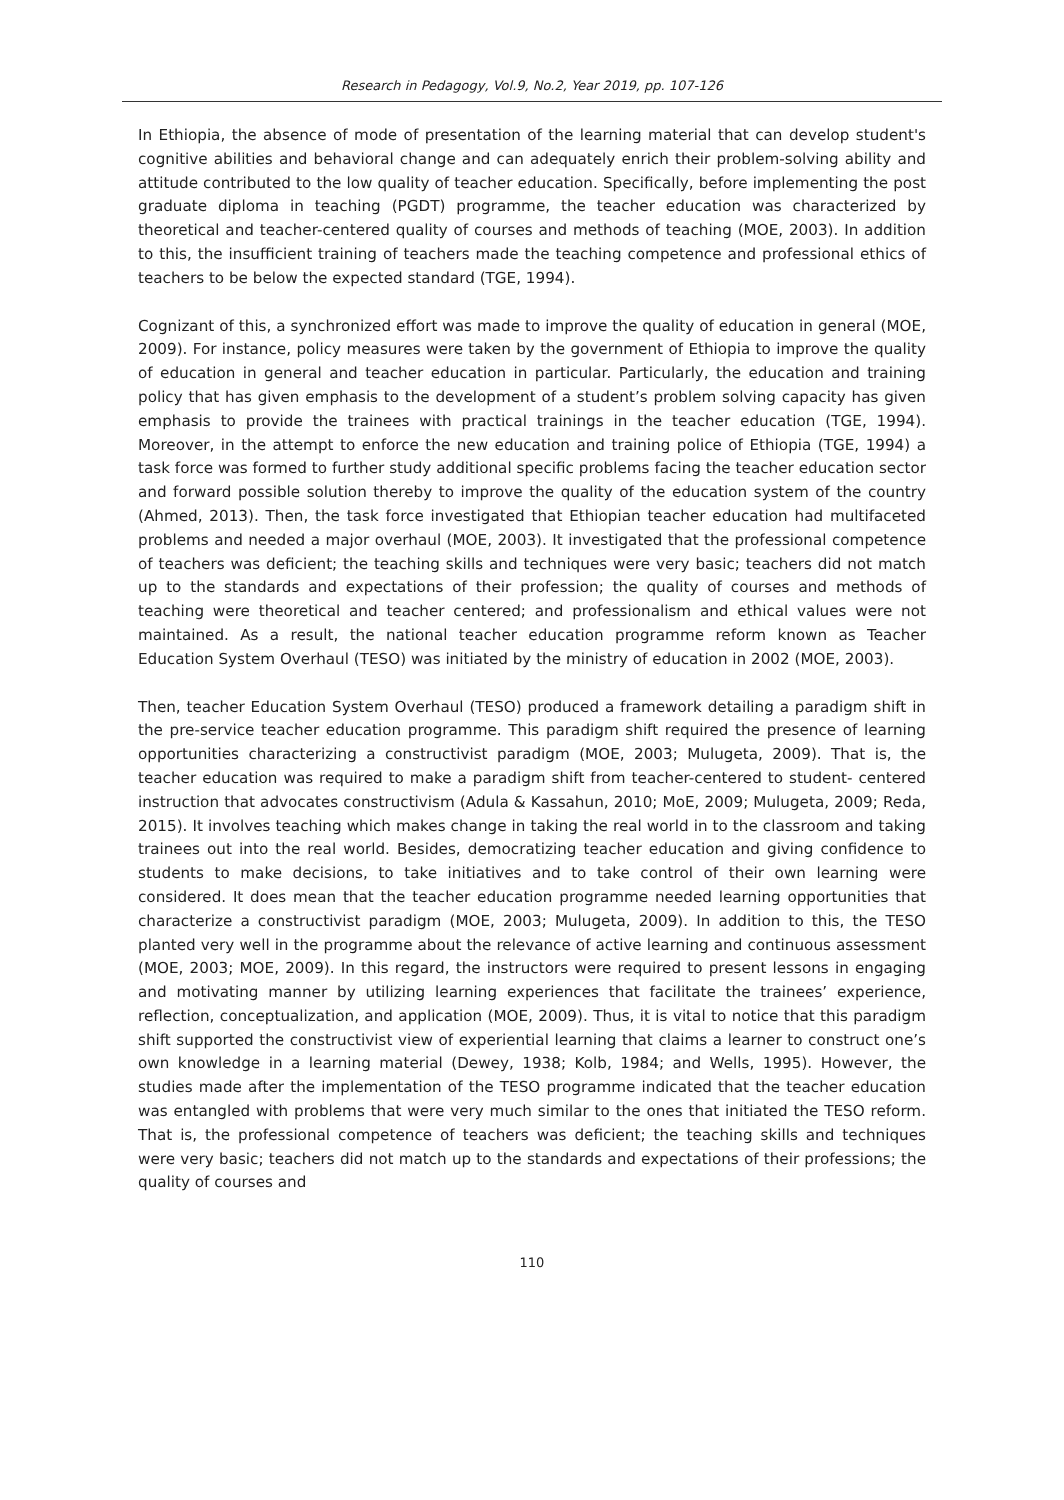Research in Pedagogy, Vol.9, No.2, Year 2019, pp. 107-126
In Ethiopia, the absence of mode of presentation of the learning material that can develop student's cognitive abilities and behavioral change and can adequately enrich their problem-solving ability and attitude contributed to the low quality of teacher education. Specifically, before implementing the post graduate diploma in teaching (PGDT) programme, the teacher education was characterized by theoretical and teacher-centered quality of courses and methods of teaching (MOE, 2003). In addition to this, the insufficient training of teachers made the teaching competence and professional ethics of teachers to be below the expected standard (TGE, 1994).
Cognizant of this, a synchronized effort was made to improve the quality of education in general (MOE, 2009). For instance, policy measures were taken by the government of Ethiopia to improve the quality of education in general and teacher education in particular. Particularly, the education and training policy that has given emphasis to the development of a student’s problem solving capacity has given emphasis to provide the trainees with practical trainings in the teacher education (TGE, 1994). Moreover, in the attempt to enforce the new education and training police of Ethiopia (TGE, 1994) a task force was formed to further study additional specific problems facing the teacher education sector and forward possible solution thereby to improve the quality of the education system of the country (Ahmed, 2013). Then, the task force investigated that Ethiopian teacher education had multifaceted problems and needed a major overhaul (MOE, 2003). It investigated that the professional competence of teachers was deficient; the teaching skills and techniques were very basic; teachers did not match up to the standards and expectations of their profession; the quality of courses and methods of teaching were theoretical and teacher centered; and professionalism and ethical values were not maintained. As a result, the national teacher education programme reform known as Teacher Education System Overhaul (TESO) was initiated by the ministry of education in 2002 (MOE, 2003).
Then, teacher Education System Overhaul (TESO) produced a framework detailing a paradigm shift in the pre-service teacher education programme. This paradigm shift required the presence of learning opportunities characterizing a constructivist paradigm (MOE, 2003; Mulugeta, 2009). That is, the teacher education was required to make a paradigm shift from teacher-centered to student- centered instruction that advocates constructivism (Adula & Kassahun, 2010; MoE, 2009; Mulugeta, 2009; Reda, 2015). It involves teaching which makes change in taking the real world in to the classroom and taking trainees out into the real world. Besides, democratizing teacher education and giving confidence to students to make decisions, to take initiatives and to take control of their own learning were considered. It does mean that the teacher education programme needed learning opportunities that characterize a constructivist paradigm (MOE, 2003; Mulugeta, 2009). In addition to this, the TESO planted very well in the programme about the relevance of active learning and continuous assessment (MOE, 2003; MOE, 2009). In this regard, the instructors were required to present lessons in engaging and motivating manner by utilizing learning experiences that facilitate the trainees’ experience, reflection, conceptualization, and application (MOE, 2009). Thus, it is vital to notice that this paradigm shift supported the constructivist view of experiential learning that claims a learner to construct one’s own knowledge in a learning material (Dewey, 1938; Kolb, 1984; and Wells, 1995). However, the studies made after the implementation of the TESO programme indicated that the teacher education was entangled with problems that were very much similar to the ones that initiated the TESO reform. That is, the professional competence of teachers was deficient; the teaching skills and techniques were very basic; teachers did not match up to the standards and expectations of their professions; the quality of courses and
110